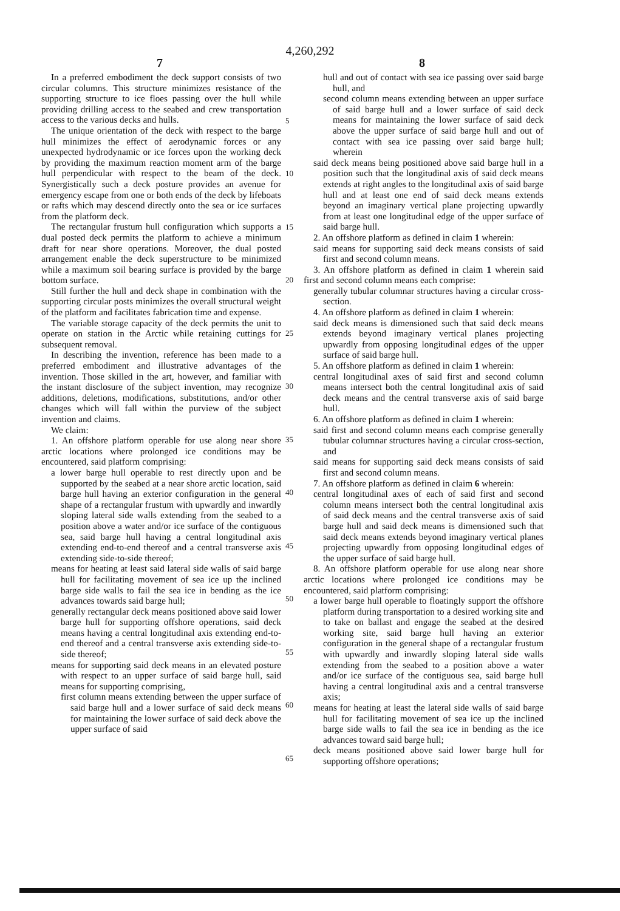4,260,292
7 8
In a preferred embodiment the deck support consists of two circular columns. This structure minimizes resistance of the supporting structure to ice floes passing over the hull while providing drilling access to the seabed and crew transportation access to the various decks and hulls.
The unique orientation of the deck with respect to the barge hull minimizes the effect of aerodynamic forces or any unexpected hydrodynamic or ice forces upon the working deck by providing the maximum reaction moment arm of the barge hull perpendicular with respect to the beam of the deck. Synergistically such a deck posture provides an avenue for emergency escape from one or both ends of the deck by lifeboats or rafts which may descend directly onto the sea or ice surfaces from the platform deck.
The rectangular frustum hull configuration which supports a dual posted deck permits the platform to achieve a minimum draft for near shore operations. Moreover, the dual posted arrangement enable the deck superstructure to be minimized while a maximum soil bearing surface is provided by the barge bottom surface.
Still further the hull and deck shape in combination with the supporting circular posts minimizes the overall structural weight of the platform and facilitates fabrication time and expense.
The variable storage capacity of the deck permits the unit to operate on station in the Arctic while retaining cuttings for subsequent removal.
In describing the invention, reference has been made to a preferred embodiment and illustrative advantages of the invention. Those skilled in the art, however, and familiar with the instant disclosure of the subject invention, may recognize additions, deletions, modifications, substitutions, and/or other changes which will fall within the purview of the subject invention and claims.
We claim:
1. An offshore platform operable for use along near shore arctic locations where prolonged ice conditions may be encountered, said platform comprising:
a lower barge hull operable to rest directly upon and be supported by the seabed at a near shore arctic location, said barge hull having an exterior configuration in the general shape of a rectangular frustum with upwardly and inwardly sloping lateral side walls extending from the seabed to a position above a water and/or ice surface of the contiguous sea, said barge hull having a central longitudinal axis extending end-to-end thereof and a central transverse axis extending side-to-side thereof;
means for heating at least said lateral side walls of said barge hull for facilitating movement of sea ice up the inclined barge side walls to fail the sea ice in bending as the ice advances towards said barge hull;
generally rectangular deck means positioned above said lower barge hull for supporting offshore operations, said deck means having a central longitudinal axis extending end-to-end thereof and a central transverse axis extending side-to-side thereof;
means for supporting said deck means in an elevated posture with respect to an upper surface of said barge hull, said means for supporting comprising,
first column means extending between the upper surface of said barge hull and a lower surface of said deck means for maintaining the lower surface of said deck above the upper surface of said
5
10
15
20
25
30
35
40
45
50
55
60
65
hull and out of contact with sea ice passing over said barge hull, and
second column means extending between an upper surface of said barge hull and a lower surface of said deck means for maintaining the lower surface of said deck above the upper surface of said barge hull and out of contact with sea ice passing over said barge hull; wherein
said deck means being positioned above said barge hull in a position such that the longitudinal axis of said deck means extends at right angles to the longitudinal axis of said barge hull and at least one end of said deck means extends beyond an imaginary vertical plane projecting upwardly from at least one longitudinal edge of the upper surface of said barge hull.
2. An offshore platform as defined in claim 1 wherein:
said means for supporting said deck means consists of said first and second column means.
3. An offshore platform as defined in claim 1 wherein said first and second column means each comprise:
generally tubular columnar structures having a circular cross-section.
4. An offshore platform as defined in claim 1 wherein:
said deck means is dimensioned such that said deck means extends beyond imaginary vertical planes projecting upwardly from opposing longitudinal edges of the upper surface of said barge hull.
5. An offshore platform as defined in claim 1 wherein:
central longitudinal axes of said first and second column means intersect both the central longitudinal axis of said deck means and the central transverse axis of said barge hull.
6. An offshore platform as defined in claim 1 wherein:
said first and second column means each comprise generally tubular columnar structures having a circular cross-section, and
said means for supporting said deck means consists of said first and second column means.
7. An offshore platform as defined in claim 6 wherein:
central longitudinal axes of each of said first and second column means intersect both the central longitudinal axis of said deck means and the central transverse axis of said barge hull and said deck means is dimensioned such that said deck means extends beyond imaginary vertical planes projecting upwardly from opposing longitudinal edges of the upper surface of said barge hull.
8. An offshore platform operable for use along near shore arctic locations where prolonged ice conditions may be encountered, said platform comprising:
a lower barge hull operable to floatingly support the offshore platform during transportation to a desired working site and to take on ballast and engage the seabed at the desired working site, said barge hull having an exterior configuration in the general shape of a rectangular frustum with upwardly and inwardly sloping lateral side walls extending from the seabed to a position above a water and/or ice surface of the contiguous sea, said barge hull having a central longitudinal axis and a central transverse axis;
means for heating at least the lateral side walls of said barge hull for facilitating movement of sea ice up the inclined barge side walls to fail the sea ice in bending as the ice advances toward said barge hull;
deck means positioned above said lower barge hull for supporting offshore operations;